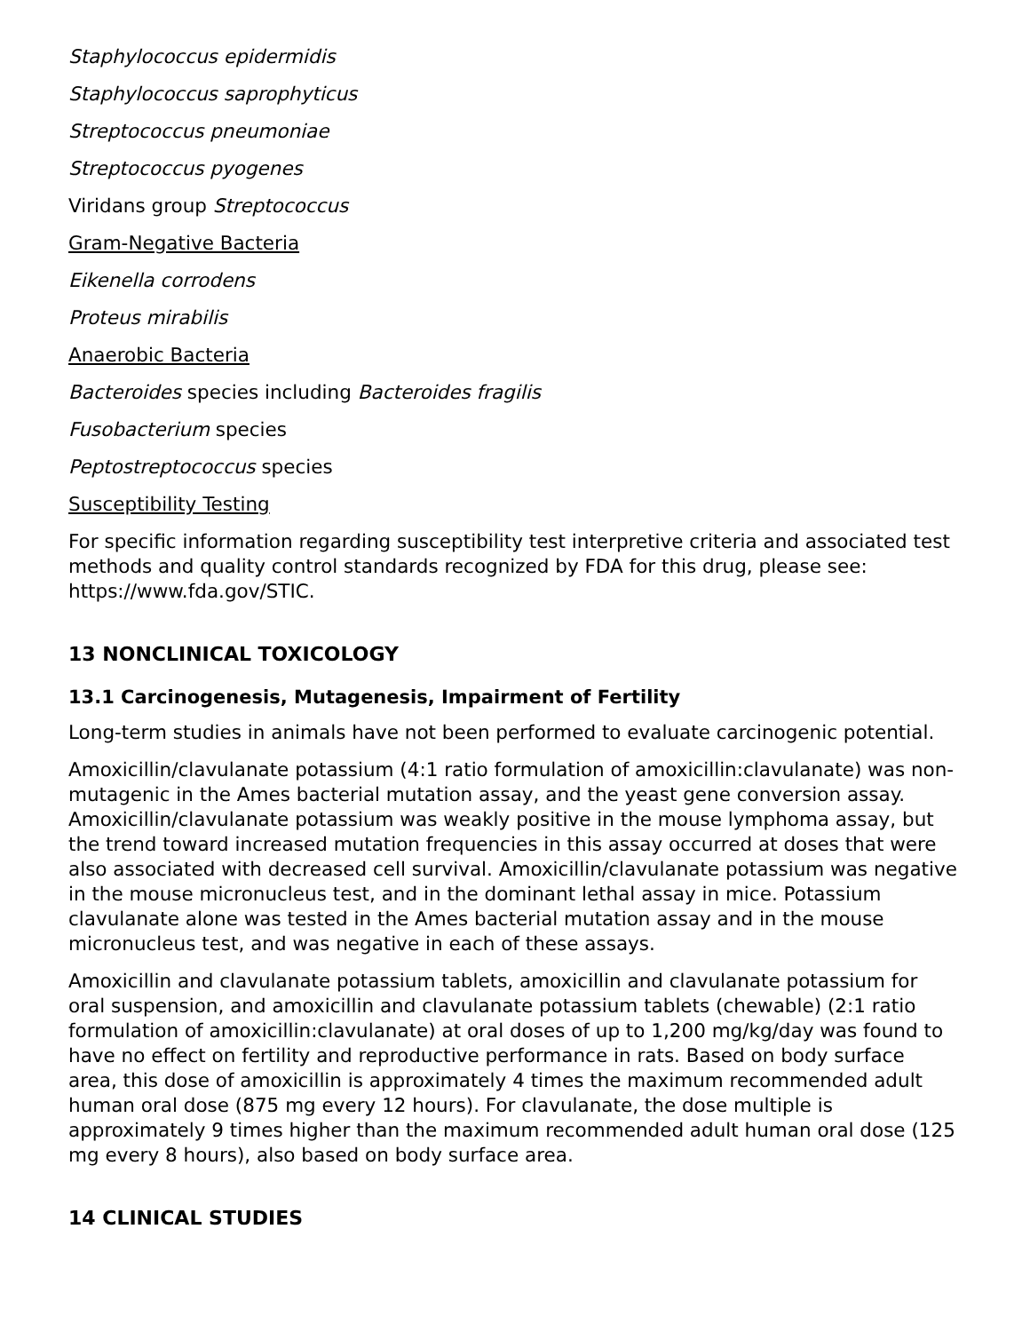Staphylococcus epidermidis
Staphylococcus saprophyticus
Streptococcus pneumoniae
Streptococcus pyogenes
Viridans group Streptococcus
Gram-Negative Bacteria
Eikenella corrodens
Proteus mirabilis
Anaerobic Bacteria
Bacteroides species including Bacteroides fragilis
Fusobacterium species
Peptostreptococcus species
Susceptibility Testing
For specific information regarding susceptibility test interpretive criteria and associated test methods and quality control standards recognized by FDA for this drug, please see: https://www.fda.gov/STIC.
13 NONCLINICAL TOXICOLOGY
13.1 Carcinogenesis, Mutagenesis, Impairment of Fertility
Long-term studies in animals have not been performed to evaluate carcinogenic potential.
Amoxicillin/clavulanate potassium (4:1 ratio formulation of amoxicillin:clavulanate) was non-mutagenic in the Ames bacterial mutation assay, and the yeast gene conversion assay. Amoxicillin/clavulanate potassium was weakly positive in the mouse lymphoma assay, but the trend toward increased mutation frequencies in this assay occurred at doses that were also associated with decreased cell survival. Amoxicillin/clavulanate potassium was negative in the mouse micronucleus test, and in the dominant lethal assay in mice. Potassium clavulanate alone was tested in the Ames bacterial mutation assay and in the mouse micronucleus test, and was negative in each of these assays.
Amoxicillin and clavulanate potassium tablets, amoxicillin and clavulanate potassium for oral suspension, and amoxicillin and clavulanate potassium tablets (chewable) (2:1 ratio formulation of amoxicillin:clavulanate) at oral doses of up to 1,200 mg/kg/day was found to have no effect on fertility and reproductive performance in rats. Based on body surface area, this dose of amoxicillin is approximately 4 times the maximum recommended adult human oral dose (875 mg every 12 hours). For clavulanate, the dose multiple is approximately 9 times higher than the maximum recommended adult human oral dose (125 mg every 8 hours), also based on body surface area.
14 CLINICAL STUDIES